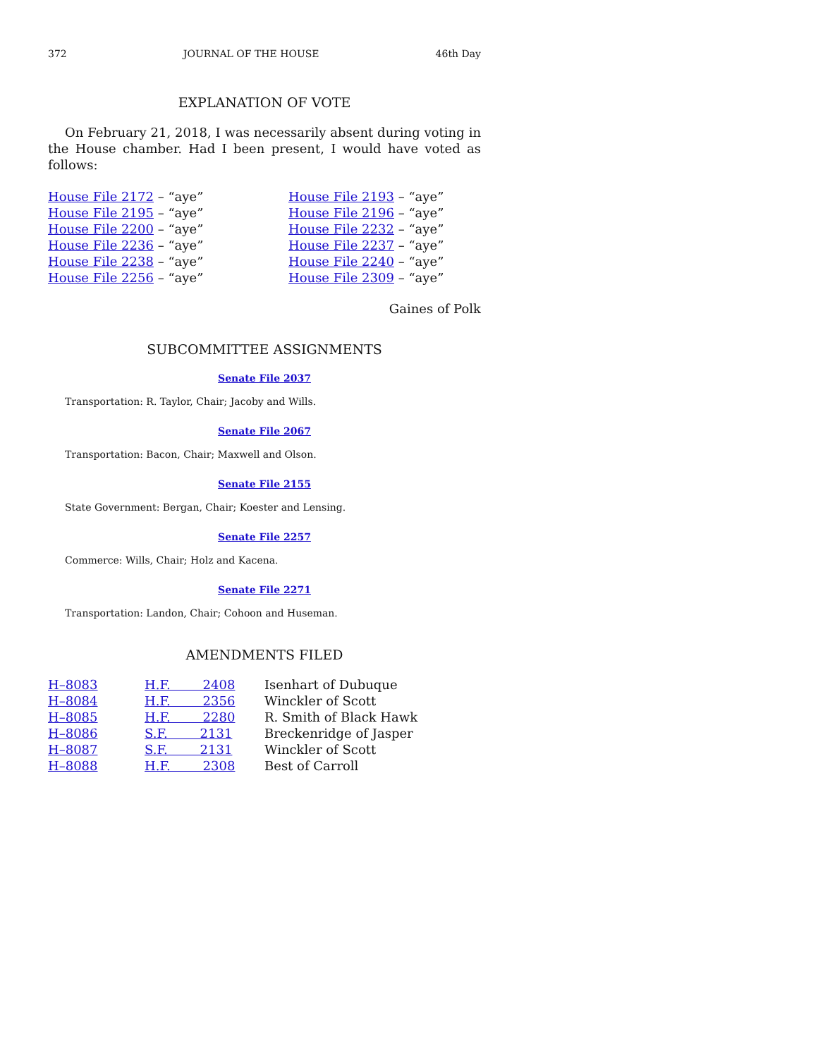372 JOURNAL OF THE HOUSE 46th Day
EXPLANATION OF VOTE
On February 21, 2018, I was necessarily absent during voting in the House chamber. Had I been present, I would have voted as follows:
| House File 2172 – “aye” | House File 2193 – “aye” |
| House File 2195 – “aye” | House File 2196 – “aye” |
| House File 2200 – “aye” | House File 2232 – “aye” |
| House File 2236 – “aye” | House File 2237 – “aye” |
| House File 2238 – “aye” | House File 2240 – “aye” |
| House File 2256 – “aye” | House File 2309 – “aye” |
Gaines of Polk
SUBCOMMITTEE ASSIGNMENTS
Senate File 2037
Transportation: R. Taylor, Chair; Jacoby and Wills.
Senate File 2067
Transportation: Bacon, Chair; Maxwell and Olson.
Senate File 2155
State Government: Bergan, Chair; Koester and Lensing.
Senate File 2257
Commerce: Wills, Chair; Holz and Kacena.
Senate File 2271
Transportation: Landon, Chair; Cohoon and Huseman.
AMENDMENTS FILED
| H–8083 | H.F. 2408 | Isenhart of Dubuque |
| H–8084 | H.F. 2356 | Winckler of Scott |
| H–8085 | H.F. 2280 | R. Smith of Black Hawk |
| H–8086 | S.F. 2131 | Breckenridge of Jasper |
| H–8087 | S.F. 2131 | Winckler of Scott |
| H–8088 | H.F. 2308 | Best of Carroll |